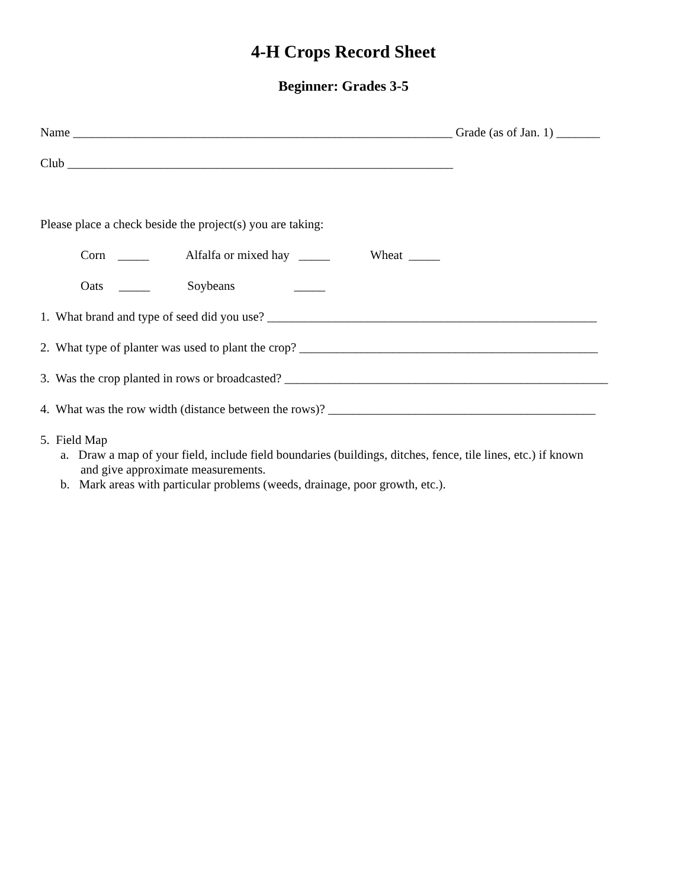4-H Crops Record Sheet
Beginner: Grades 3-5
Name _____________________________________________________________ Grade (as of Jan. 1) _______
Club ______________________________________________________________
Please place a check beside the project(s) you are taking:
Corn _____ Alfalfa or mixed hay _____ Wheat _____
Oats _____ Soybeans _____
1. What brand and type of seed did you use? _____________________________________________________
2. What type of planter was used to plant the crop? ________________________________________________
3. Was the crop planted in rows or broadcasted? ____________________________________________________
4. What was the row width (distance between the rows)? ___________________________________________
5. Field Map
a. Draw a map of your field, include field boundaries (buildings, ditches, fence, tile lines, etc.) if known
and give approximate measurements.
b. Mark areas with particular problems (weeds, drainage, poor growth, etc.).